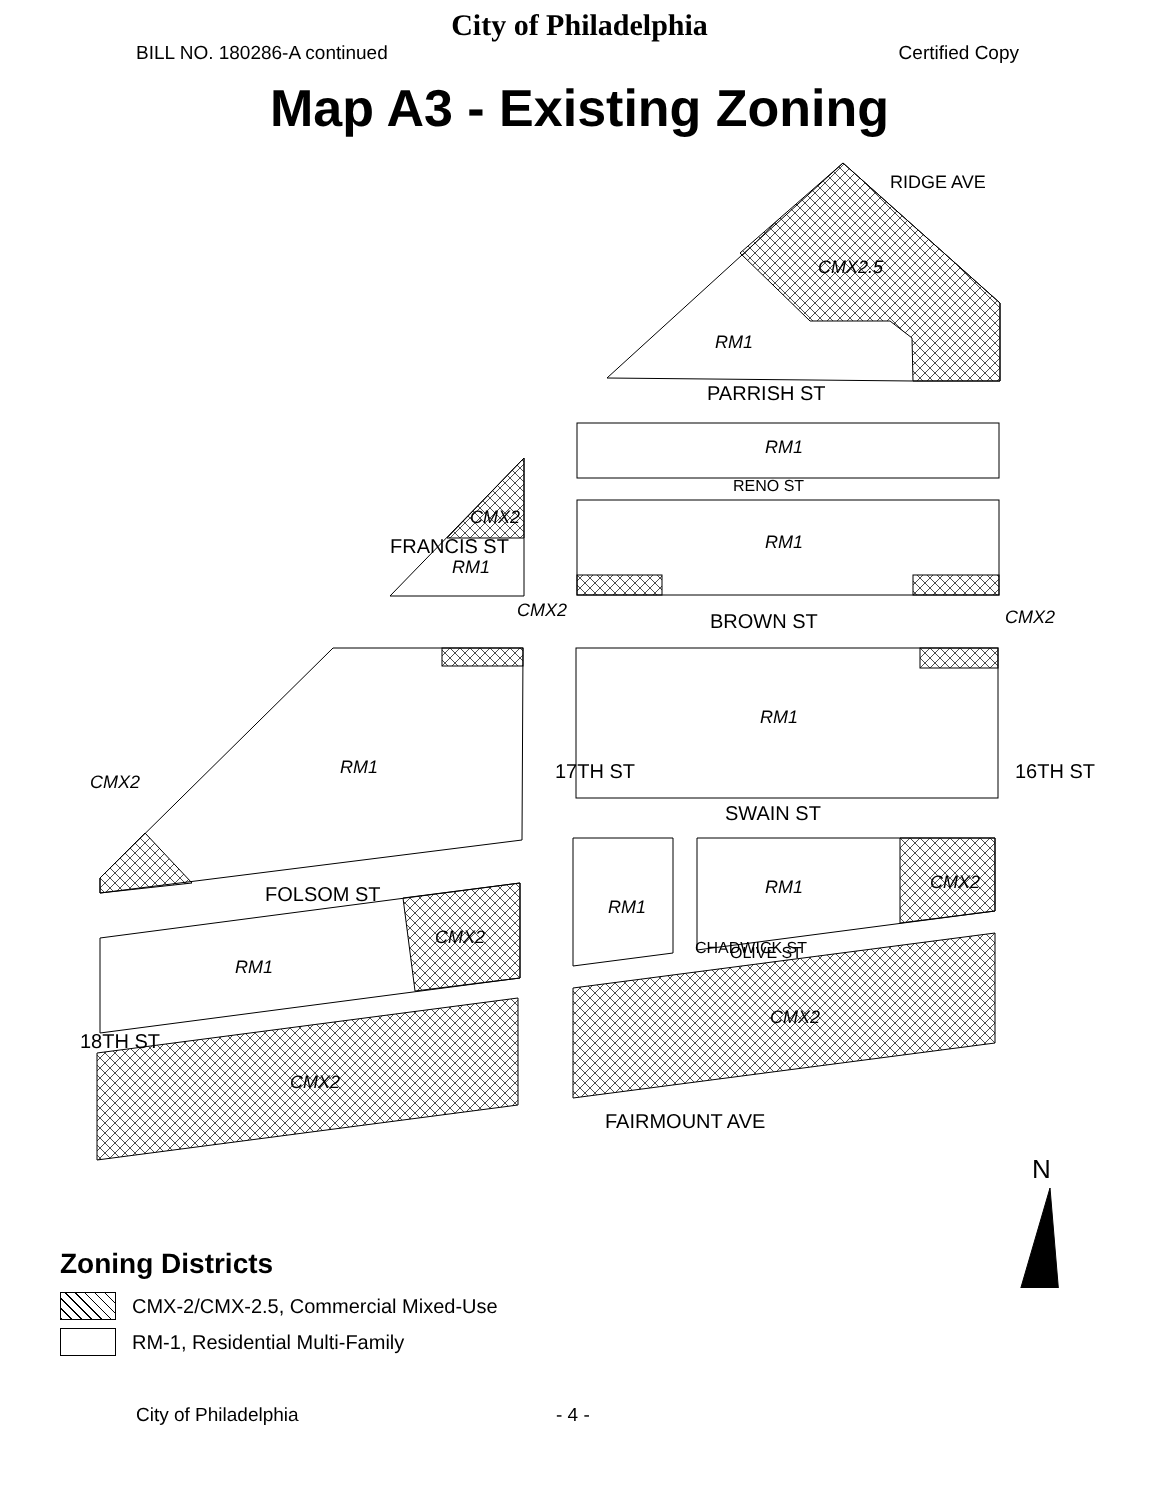City of Philadelphia
BILL NO. 180286-A continued Certified Copy
Map A3 - Existing Zoning
RM1
CMX2.5
RM1
RM1
RM1
CMX2
RM1
RM1
CMX2
CMX2
CMX2
RM1
RM1
CMX2
RM1
CMX2
CMX2
CMX2
PARRISH ST
RENO ST
BROWN ST
SWAIN ST
OLIVE ST
FOLSOM ST
FAIRMOUNT AVE
FRANCIS ST
RIDGE AVE
17TH ST
16TH ST
18TH ST
CHADWICK ST
N
Zoning Districts
CMX-2/CMX-2.5, Commercial Mixed-Use
RM-1, Residential Multi-Family
City of Philadelphia - 4 -